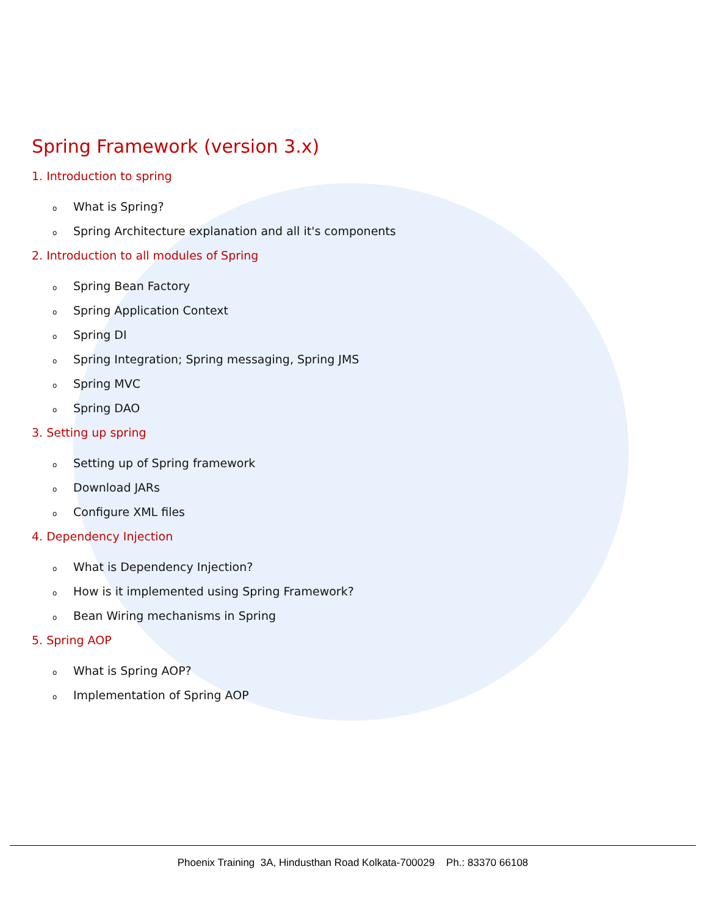Spring Framework (version 3.x)
1. Introduction to spring
o What is Spring?
o Spring Architecture explanation and all it's components
2. Introduction to all modules of Spring
o Spring Bean Factory
o Spring Application Context
o Spring DI
o Spring Integration; Spring messaging, Spring JMS
o Spring MVC
o Spring DAO
3. Setting up spring
o Setting up of Spring framework
o Download JARs
o Configure XML files
4. Dependency Injection
o What is Dependency Injection?
o How is it implemented using Spring Framework?
o Bean Wiring mechanisms in Spring
5. Spring AOP
o What is Spring AOP?
o Implementation of Spring AOP
Phoenix Training 3A, Hindusthan Road Kolkata-700029 Ph.: 83370 66108